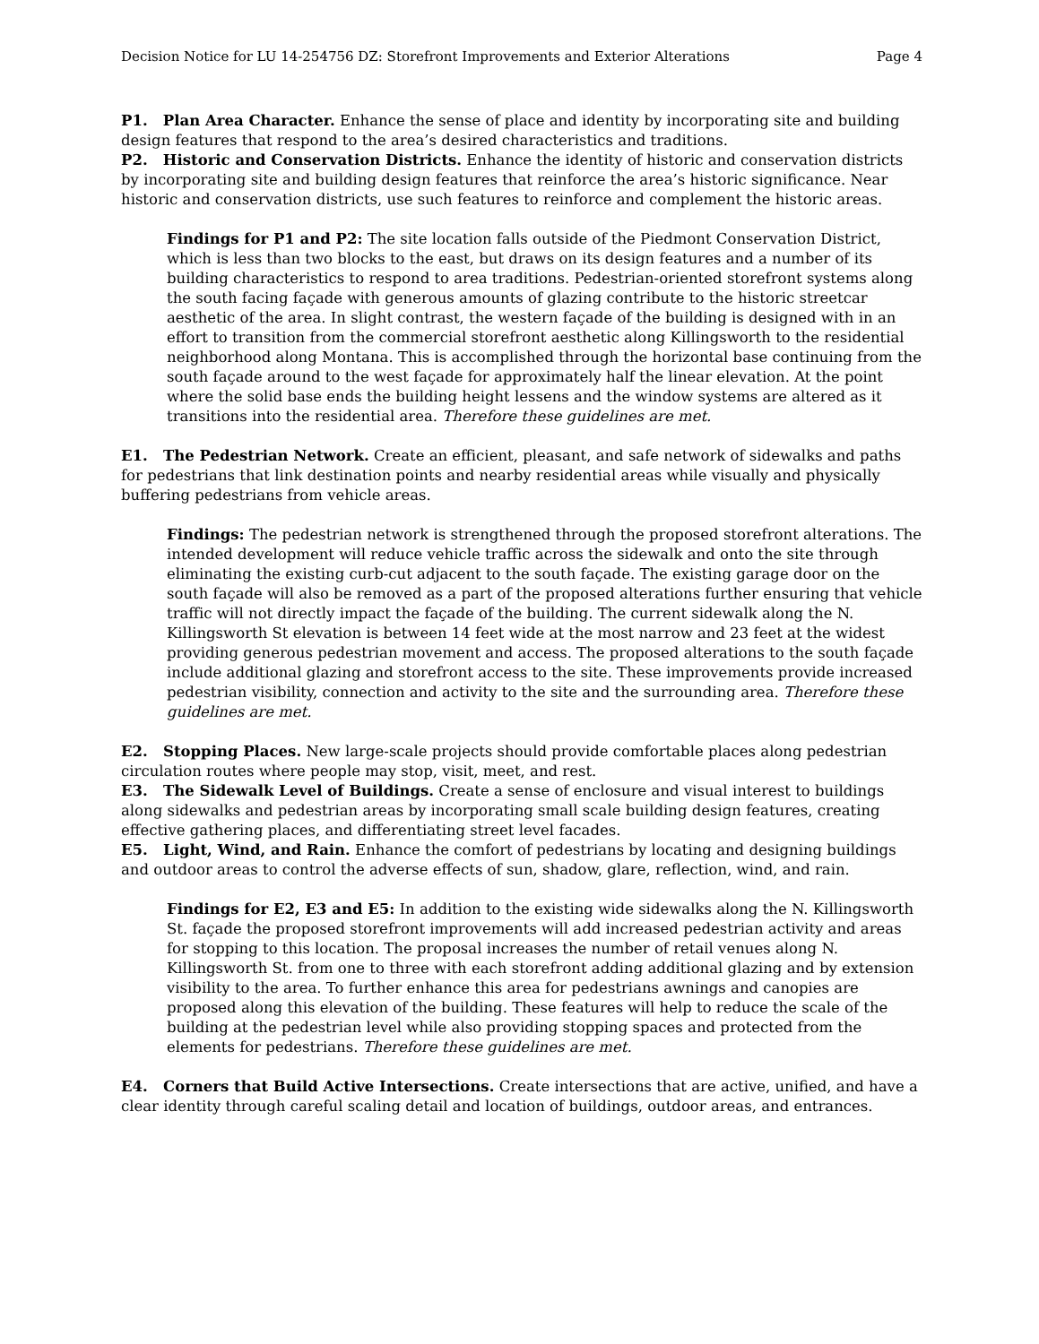Decision Notice for LU 14-254756 DZ: Storefront Improvements and Exterior Alterations Page 4
P1. Plan Area Character. Enhance the sense of place and identity by incorporating site and building design features that respond to the area’s desired characteristics and traditions.
P2. Historic and Conservation Districts. Enhance the identity of historic and conservation districts by incorporating site and building design features that reinforce the area’s historic significance. Near historic and conservation districts, use such features to reinforce and complement the historic areas.
Findings for P1 and P2: The site location falls outside of the Piedmont Conservation District, which is less than two blocks to the east, but draws on its design features and a number of its building characteristics to respond to area traditions. Pedestrian-oriented storefront systems along the south facing façade with generous amounts of glazing contribute to the historic streetcar aesthetic of the area. In slight contrast, the western façade of the building is designed with in an effort to transition from the commercial storefront aesthetic along Killingsworth to the residential neighborhood along Montana. This is accomplished through the horizontal base continuing from the south façade around to the west façade for approximately half the linear elevation. At the point where the solid base ends the building height lessens and the window systems are altered as it transitions into the residential area. Therefore these guidelines are met.
E1. The Pedestrian Network. Create an efficient, pleasant, and safe network of sidewalks and paths for pedestrians that link destination points and nearby residential areas while visually and physically buffering pedestrians from vehicle areas.
Findings: The pedestrian network is strengthened through the proposed storefront alterations. The intended development will reduce vehicle traffic across the sidewalk and onto the site through eliminating the existing curb-cut adjacent to the south façade. The existing garage door on the south façade will also be removed as a part of the proposed alterations further ensuring that vehicle traffic will not directly impact the façade of the building. The current sidewalk along the N. Killingsworth St elevation is between 14 feet wide at the most narrow and 23 feet at the widest providing generous pedestrian movement and access. The proposed alterations to the south façade include additional glazing and storefront access to the site. These improvements provide increased pedestrian visibility, connection and activity to the site and the surrounding area. Therefore these guidelines are met.
E2. Stopping Places. New large-scale projects should provide comfortable places along pedestrian circulation routes where people may stop, visit, meet, and rest.
E3. The Sidewalk Level of Buildings. Create a sense of enclosure and visual interest to buildings along sidewalks and pedestrian areas by incorporating small scale building design features, creating effective gathering places, and differentiating street level facades.
E5. Light, Wind, and Rain. Enhance the comfort of pedestrians by locating and designing buildings and outdoor areas to control the adverse effects of sun, shadow, glare, reflection, wind, and rain.
Findings for E2, E3 and E5: In addition to the existing wide sidewalks along the N. Killingsworth St. façade the proposed storefront improvements will add increased pedestrian activity and areas for stopping to this location. The proposal increases the number of retail venues along N. Killingsworth St. from one to three with each storefront adding additional glazing and by extension visibility to the area. To further enhance this area for pedestrians awnings and canopies are proposed along this elevation of the building. These features will help to reduce the scale of the building at the pedestrian level while also providing stopping spaces and protected from the elements for pedestrians. Therefore these guidelines are met.
E4. Corners that Build Active Intersections. Create intersections that are active, unified, and have a clear identity through careful scaling detail and location of buildings, outdoor areas, and entrances.